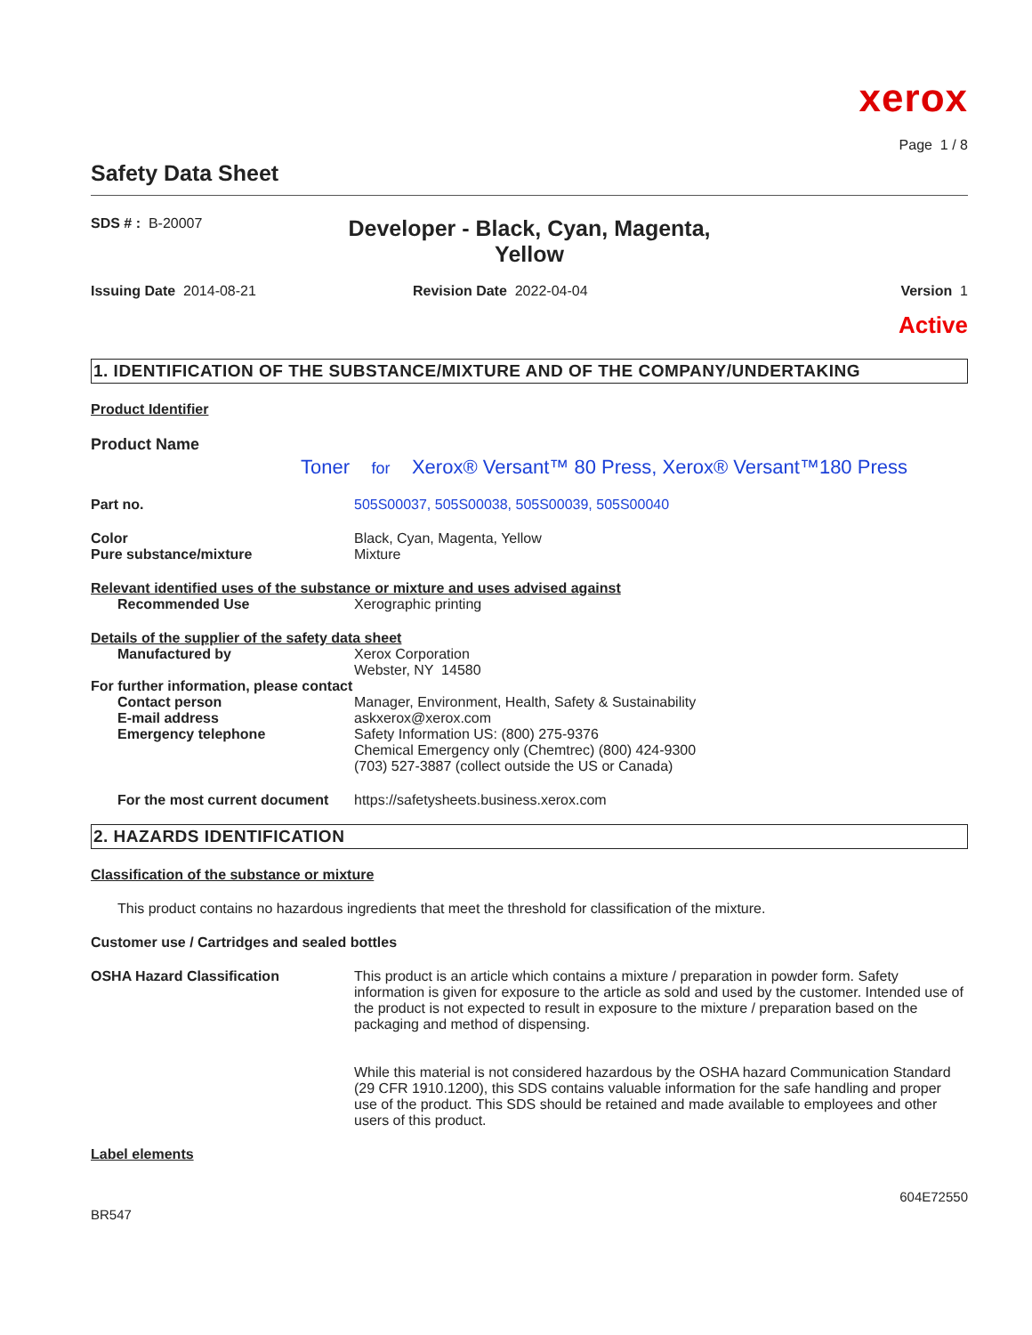xerox
Page 1 / 8
Safety Data Sheet
SDS # : B-20007
Developer - Black, Cyan, Magenta, Yellow
Issuing Date 2014-08-21 Revision Date 2022-04-04 Version 1
Active
1. IDENTIFICATION OF THE SUBSTANCE/MIXTURE AND OF THE COMPANY/UNDERTAKING
Product Identifier
Product Name
Toner for Xerox® Versant™ 80 Press, Xerox® Versant™180 Press
Part no. 505S00037, 505S00038, 505S00039, 505S00040
Color Black, Cyan, Magenta, Yellow
Pure substance/mixture Mixture
Relevant identified uses of the substance or mixture and uses advised against
Recommended Use Xerographic printing
Details of the supplier of the safety data sheet
Manufactured by Xerox Corporation
Webster, NY 14580
For further information, please contact
Contact person Manager, Environment, Health, Safety & Sustainability
E-mail address askxerox@xerox.com
Emergency telephone Safety Information US: (800) 275-9376
Chemical Emergency only (Chemtrec) (800) 424-9300
(703) 527-3887 (collect outside the US or Canada)
For the most current document
https://safetysheets.business.xerox.com
2. HAZARDS IDENTIFICATION
Classification of the substance or mixture
This product contains no hazardous ingredients that meet the threshold for classification of the mixture.
Customer use / Cartridges and sealed bottles
OSHA Hazard Classification This product is an article which contains a mixture / preparation in powder form. Safety information is given for exposure to the article as sold and used by the customer. Intended use of the product is not expected to result in exposure to the mixture / preparation based on the packaging and method of dispensing.
While this material is not considered hazardous by the OSHA hazard Communication Standard (29 CFR 1910.1200), this SDS contains valuable information for the safe handling and proper use of the product. This SDS should be retained and made available to employees and other users of this product.
Label elements
BR547
604E72550